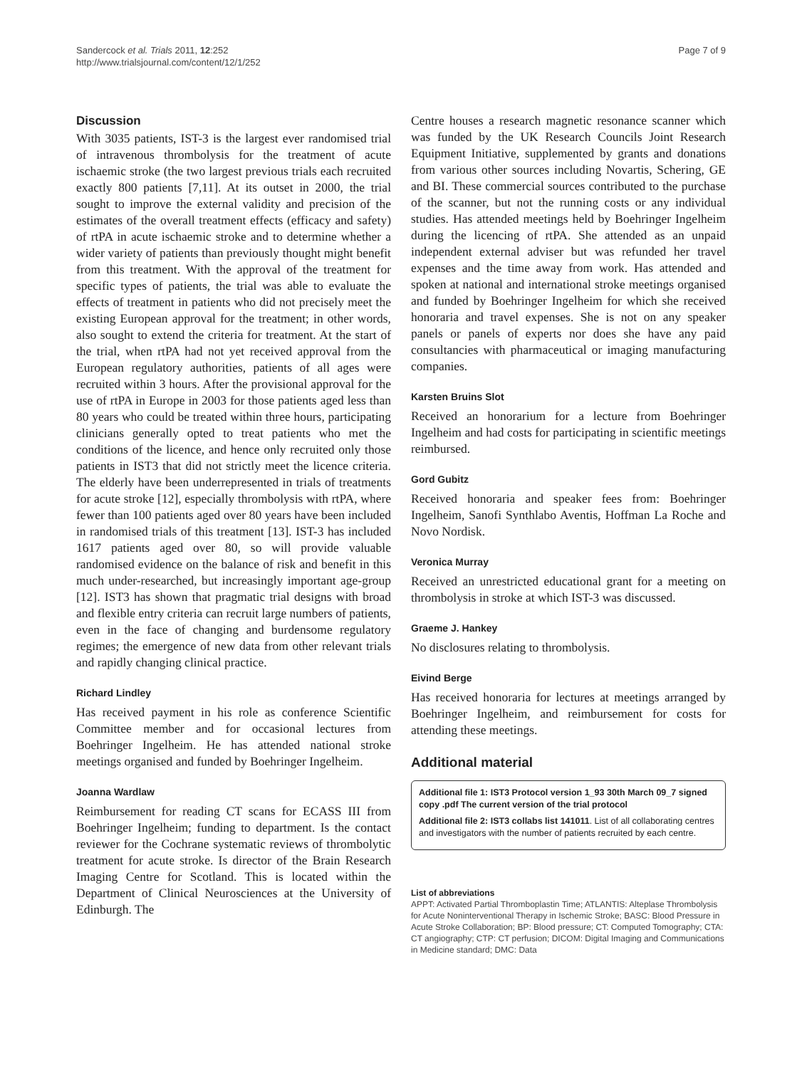Sandercock et al. Trials 2011, 12:252
http://www.trialsjournal.com/content/12/1/252
Page 7 of 9
Discussion
With 3035 patients, IST-3 is the largest ever randomised trial of intravenous thrombolysis for the treatment of acute ischaemic stroke (the two largest previous trials each recruited exactly 800 patients [7,11]. At its outset in 2000, the trial sought to improve the external validity and precision of the estimates of the overall treatment effects (efficacy and safety) of rtPA in acute ischaemic stroke and to determine whether a wider variety of patients than previously thought might benefit from this treatment. With the approval of the treatment for specific types of patients, the trial was able to evaluate the effects of treatment in patients who did not precisely meet the existing European approval for the treatment; in other words, also sought to extend the criteria for treatment. At the start of the trial, when rtPA had not yet received approval from the European regulatory authorities, patients of all ages were recruited within 3 hours. After the provisional approval for the use of rtPA in Europe in 2003 for those patients aged less than 80 years who could be treated within three hours, participating clinicians generally opted to treat patients who met the conditions of the licence, and hence only recruited only those patients in IST3 that did not strictly meet the licence criteria. The elderly have been underrepresented in trials of treatments for acute stroke [12], especially thrombolysis with rtPA, where fewer than 100 patients aged over 80 years have been included in randomised trials of this treatment [13]. IST-3 has included 1617 patients aged over 80, so will provide valuable randomised evidence on the balance of risk and benefit in this much under-researched, but increasingly important age-group [12]. IST3 has shown that pragmatic trial designs with broad and flexible entry criteria can recruit large numbers of patients, even in the face of changing and burdensome regulatory regimes; the emergence of new data from other relevant trials and rapidly changing clinical practice.
Richard Lindley
Has received payment in his role as conference Scientific Committee member and for occasional lectures from Boehringer Ingelheim. He has attended national stroke meetings organised and funded by Boehringer Ingelheim.
Joanna Wardlaw
Reimbursement for reading CT scans for ECASS III from Boehringer Ingelheim; funding to department. Is the contact reviewer for the Cochrane systematic reviews of thrombolytic treatment for acute stroke. Is director of the Brain Research Imaging Centre for Scotland. This is located within the Department of Clinical Neurosciences at the University of Edinburgh. The
Centre houses a research magnetic resonance scanner which was funded by the UK Research Councils Joint Research Equipment Initiative, supplemented by grants and donations from various other sources including Novartis, Schering, GE and BI. These commercial sources contributed to the purchase of the scanner, but not the running costs or any individual studies. Has attended meetings held by Boehringer Ingelheim during the licencing of rtPA. She attended as an unpaid independent external adviser but was refunded her travel expenses and the time away from work. Has attended and spoken at national and international stroke meetings organised and funded by Boehringer Ingelheim for which she received honoraria and travel expenses. She is not on any speaker panels or panels of experts nor does she have any paid consultancies with pharmaceutical or imaging manufacturing companies.
Karsten Bruins Slot
Received an honorarium for a lecture from Boehringer Ingelheim and had costs for participating in scientific meetings reimbursed.
Gord Gubitz
Received honoraria and speaker fees from: Boehringer Ingelheim, Sanofi Synthlabo Aventis, Hoffman La Roche and Novo Nordisk.
Veronica Murray
Received an unrestricted educational grant for a meeting on thrombolysis in stroke at which IST-3 was discussed.
Graeme J. Hankey
No disclosures relating to thrombolysis.
Eivind Berge
Has received honoraria for lectures at meetings arranged by Boehringer Ingelheim, and reimbursement for costs for attending these meetings.
Additional material
Additional file 1: IST3 Protocol version 1_93 30th March 09_7 signed copy .pdf The current version of the trial protocol
Additional file 2: IST3 collabs list 141011. List of all collaborating centres and investigators with the number of patients recruited by each centre.
List of abbreviations
APPT: Activated Partial Thromboplastin Time; ATLANTIS: Alteplase Thrombolysis for Acute Noninterventional Therapy in Ischemic Stroke; BASC: Blood Pressure in Acute Stroke Collaboration; BP: Blood pressure; CT: Computed Tomography; CTA: CT angiography; CTP: CT perfusion; DICOM: Digital Imaging and Communications in Medicine standard; DMC: Data